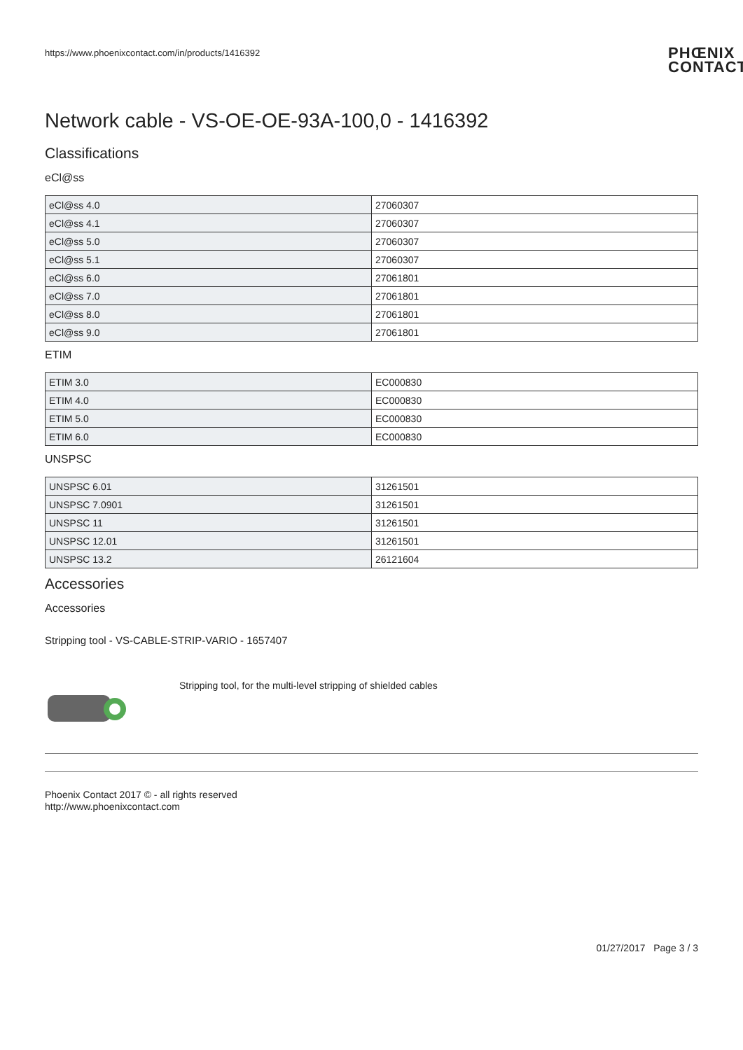https://www.phoenixcontact.com/in/products/1416392 PHŒNIX
CONTACT
Network cable - VS-OE-OE-93A-100,0 - 1416392
Classifications
eCl@ss
| eCl@ss 4.0 | 27060307 |
| eCl@ss 4.1 | 27060307 |
| eCl@ss 5.0 | 27060307 |
| eCl@ss 5.1 | 27060307 |
| eCl@ss 6.0 | 27061801 |
| eCl@ss 7.0 | 27061801 |
| eCl@ss 8.0 | 27061801 |
| eCl@ss 9.0 | 27061801 |
ETIM
| ETIM 3.0 | EC000830 |
| ETIM 4.0 | EC000830 |
| ETIM 5.0 | EC000830 |
| ETIM 6.0 | EC000830 |
UNSPSC
| UNSPSC 6.01 | 31261501 |
| UNSPSC 7.0901 | 31261501 |
| UNSPSC 11 | 31261501 |
| UNSPSC 12.01 | 31261501 |
| UNSPSC 13.2 | 26121604 |
Accessories
Accessories
Stripping tool - VS-CABLE-STRIP-VARIO - 1657407
Stripping tool, for the multi-level stripping of shielded cables
Phoenix Contact 2017 © - all rights reserved
http://www.phoenixcontact.com
01/27/2017 Page 3 / 3